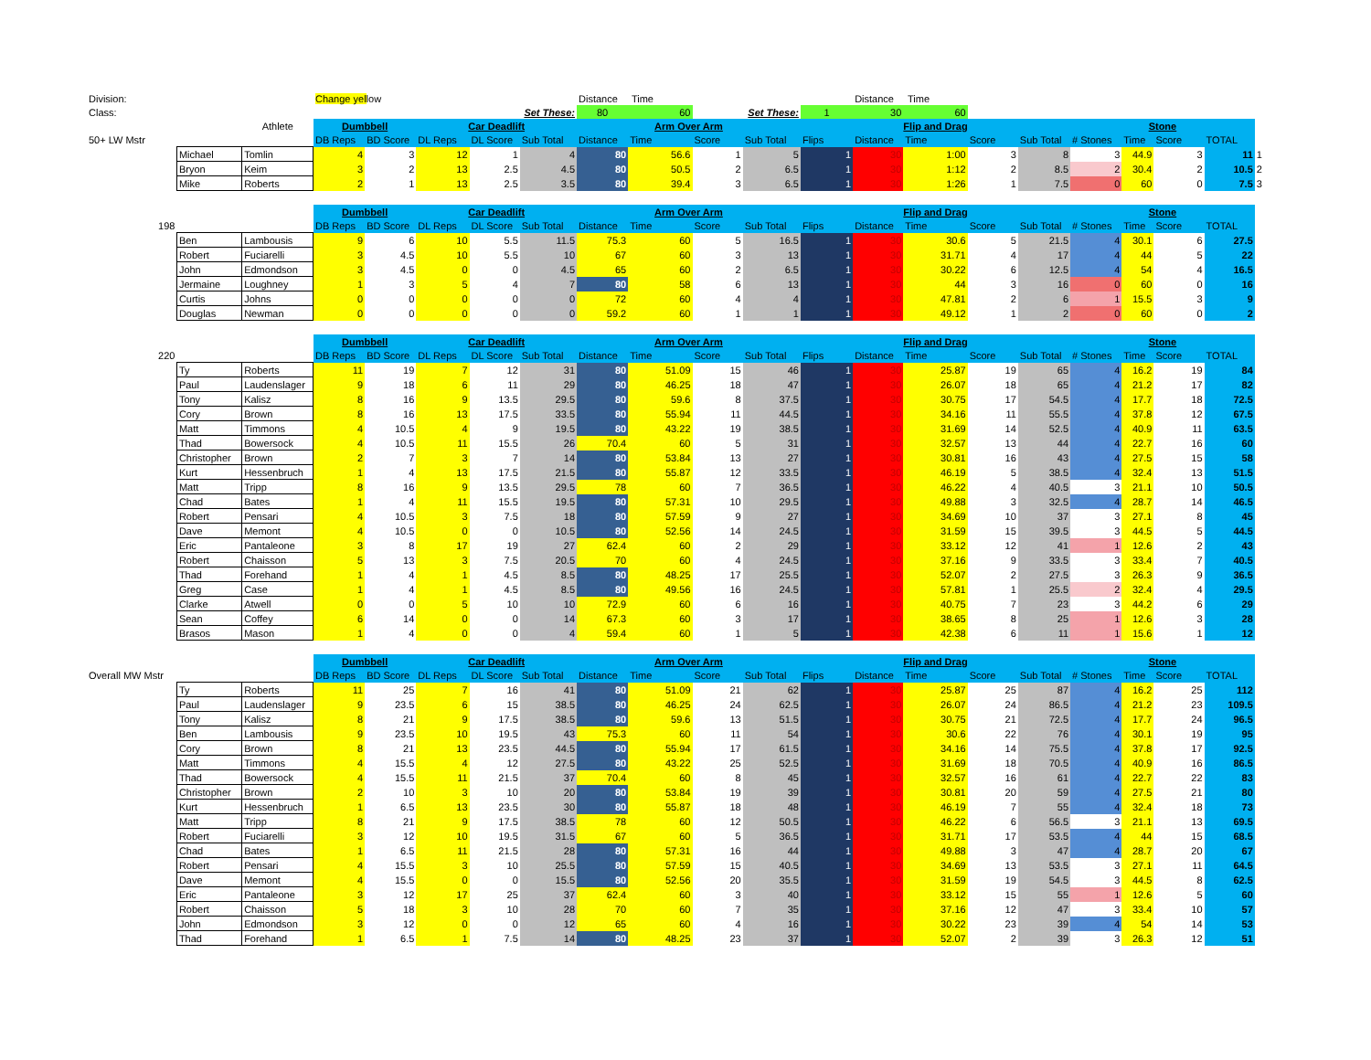| Division: | | | Change yel low | | | | | Distance Time | | | | | Distance Time | | | | | | | | |
| Class: | | | | | | | Set These: | 80 | 60 | | Set These: | 1 | 30 | 60 | | | | | | | |
| | | Athlete | Dumbbell | | Car Deadlift | | | Arm Over Arm | | | | Flip and Drag | | | | | Stone | | | | |
| 50+ LW Mstr | | | DB Reps | BD Score | DL Reps | DL Score | Sub Total | Distance | Time | Score | Sub Total | Flips | Distance | Time | Score | Sub Total | # Stones | Time | Score | TOTAL | |
| | Michael | Tomlin | 4 | 3 | 12 | 1 | 4 | 80 | 56.6 | 1 | 5 | 1 | 30 | 1:00 | 3 | 8 | 3 | 44.9 | 3 | 11 | 1 |
| | Bryon | Keim | 3 | 2 | 13 | 2.5 | 4.5 | 80 | 50.5 | 2 | 6.5 | 1 | 30 | 1:12 | 2 | 8.5 | 2 | 30.4 | 2 | 10.5 | 2 |
| | Mike | Roberts | 2 | 1 | 13 | 2.5 | 3.5 | 80 | 39.4 | 3 | 6.5 | 1 | 30 | 1:26 | 1 | 7.5 | 0 | 60 | 0 | 7.5 | 3 |
| | | | Dumbbell | | Car Deadlift | | | Arm Over Arm | | | | Flip and Drag | | | | | Stone | | | | |
| 198 | | | DB Reps | BD Score | DL Reps | DL Score | Sub Total | Distance | Time | Score | Sub Total | Flips | Distance | Time | Score | Sub Total | # Stones | Time | Score | TOTAL | |
| | Ben | Lambousis | 9 | 6 | 10 | 5.5 | 11.5 | 75.3 | 60 | 5 | 16.5 | 1 | 30 | 30.6 | 5 | 21.5 | 4 | 30.1 | 6 | 27.5 | |
| | Robert | Fuciarelli | 3 | 4.5 | 10 | 5.5 | 10 | 67 | 60 | 3 | 13 | 1 | 30 | 31.71 | 4 | 17 | 4 | 44 | 5 | 22 | |
| | John | Edmondson | 3 | 4.5 | 0 | 0 | 4.5 | 65 | 60 | 2 | 6.5 | 1 | 30 | 30.22 | 6 | 12.5 | 4 | 54 | 4 | 16.5 | |
| | Jermaine | Loughney | 1 | 3 | 5 | 4 | 7 | 80 | 58 | 6 | 13 | 1 | 30 | 44 | 3 | 16 | 0 | 60 | 0 | 16 | |
| | Curtis | Johns | 0 | 0 | 0 | 0 | 0 | 72 | 60 | 4 | 4 | 1 | 30 | 47.81 | 2 | 6 | 1 | 15.5 | 3 | 9 | |
| | Douglas | Newman | 0 | 0 | 0 | 0 | 0 | 59.2 | 60 | 1 | 1 | 1 | 30 | 49.12 | 1 | 2 | 0 | 60 | 0 | 2 | |
| | | | Dumbbell | | Car Deadlift | | | Arm Over Arm | | | | Flip and Drag | | | | | Stone | | | | |
| 220 | | | DB Reps | BD Score | DL Reps | DL Score | Sub Total | Distance | Time | Score | Sub Total | Flips | Distance | Time | Score | Sub Total | # Stones | Time | Score | TOTAL | |
| | Ty | Roberts | 11 | 19 | 7 | 12 | 31 | 80 | 51.09 | 15 | 46 | 1 | 30 | 25.87 | 19 | 65 | 4 | 16.2 | 19 | 84 | |
| | Paul | Laudenslager | 9 | 18 | 6 | 11 | 29 | 80 | 46.25 | 18 | 47 | 1 | 30 | 26.07 | 18 | 65 | 4 | 21.2 | 17 | 82 | |
| | Tony | Kalisz | 8 | 16 | 9 | 13.5 | 29.5 | 80 | 59.6 | 8 | 37.5 | 1 | 30 | 30.75 | 17 | 54.5 | 4 | 17.7 | 18 | 72.5 | |
| | Cory | Brown | 8 | 16 | 13 | 17.5 | 33.5 | 80 | 55.94 | 11 | 44.5 | 1 | 30 | 34.16 | 11 | 55.5 | 4 | 37.8 | 12 | 67.5 | |
| | Matt | Timmons | 4 | 10.5 | 4 | 9 | 19.5 | 80 | 43.22 | 19 | 38.5 | 1 | 30 | 31.69 | 14 | 52.5 | 4 | 40.9 | 11 | 63.5 | |
| | Thad | Bowersock | 4 | 10.5 | 11 | 15.5 | 26 | 70.4 | 60 | 5 | 31 | 1 | 30 | 32.57 | 13 | 44 | 4 | 22.7 | 16 | 60 | |
| | Christopher | Brown | 2 | 7 | 3 | 7 | 14 | 80 | 53.84 | 13 | 27 | 1 | 30 | 30.81 | 16 | 43 | 4 | 27.5 | 15 | 58 | |
| | Kurt | Hessenbruch | 1 | 4 | 13 | 17.5 | 21.5 | 80 | 55.87 | 12 | 33.5 | 1 | 30 | 46.19 | 5 | 38.5 | 4 | 32.4 | 13 | 51.5 | |
| | Matt | Tripp | 8 | 16 | 9 | 13.5 | 29.5 | 78 | 60 | 7 | 36.5 | 1 | 30 | 46.22 | 4 | 40.5 | 3 | 21.1 | 10 | 50.5 | |
| | Chad | Bates | 1 | 4 | 11 | 15.5 | 19.5 | 80 | 57.31 | 10 | 29.5 | 1 | 30 | 49.88 | 3 | 32.5 | 4 | 28.7 | 14 | 46.5 | |
| | Robert | Pensari | 4 | 10.5 | 3 | 7.5 | 18 | 80 | 57.59 | 9 | 27 | 1 | 30 | 34.69 | 10 | 37 | 3 | 27.1 | 8 | 45 | |
| | Dave | Memont | 4 | 10.5 | 0 | 0 | 10.5 | 80 | 52.56 | 14 | 24.5 | 1 | 30 | 31.59 | 15 | 39.5 | 3 | 44.5 | 5 | 44.5 | |
| | Eric | Pantaleone | 3 | 8 | 17 | 19 | 27 | 62.4 | 60 | 2 | 29 | 1 | 30 | 33.12 | 12 | 41 | 1 | 12.6 | 2 | 43 | |
| | Robert | Chaisson | 5 | 13 | 3 | 7.5 | 20.5 | 70 | 60 | 4 | 24.5 | 1 | 30 | 37.16 | 9 | 33.5 | 3 | 33.4 | 7 | 40.5 | |
| | Thad | Forehand | 1 | 4 | 1 | 4.5 | 8.5 | 80 | 48.25 | 17 | 25.5 | 1 | 30 | 52.07 | 2 | 27.5 | 3 | 26.3 | 9 | 36.5 | |
| | Greg | Case | 1 | 4 | 1 | 4.5 | 8.5 | 80 | 49.56 | 16 | 24.5 | 1 | 30 | 57.81 | 1 | 25.5 | 2 | 32.4 | 4 | 29.5 | |
| | Clarke | Atwell | 0 | 0 | 5 | 10 | 10 | 72.9 | 60 | 6 | 16 | 1 | 30 | 40.75 | 7 | 23 | 3 | 44.2 | 6 | 29 | |
| | Sean | Coffey | 6 | 14 | 0 | 0 | 14 | 67.3 | 60 | 3 | 17 | 1 | 30 | 38.65 | 8 | 25 | 1 | 12.6 | 3 | 28 | |
| | Brasos | Mason | 1 | 4 | 0 | 0 | 4 | 59.4 | 60 | 1 | 5 | 1 | 30 | 42.38 | 6 | 11 | 1 | 15.6 | 1 | 12 | |
| | | | Dumbbell | | Car Deadlift | | | Arm Over Arm | | | | Flip and Drag | | | | | Stone | | | | |
| Overall MW Mstr | | | DB Reps | BD Score | DL Reps | DL Score | Sub Total | Distance | Time | Score | Sub Total | Flips | Distance | Time | Score | Sub Total | # Stones | Time | Score | TOTAL | |
| | Ty | Roberts | 11 | 25 | 7 | 16 | 41 | 80 | 51.09 | 21 | 62 | 1 | 30 | 25.87 | 25 | 87 | 4 | 16.2 | 25 | 112 | |
| | Paul | Laudenslager | 9 | 23.5 | 6 | 15 | 38.5 | 80 | 46.25 | 24 | 62.5 | 1 | 30 | 26.07 | 24 | 86.5 | 4 | 21.2 | 23 | 109.5 | |
| | Tony | Kalisz | 8 | 21 | 9 | 17.5 | 38.5 | 80 | 59.6 | 13 | 51.5 | 1 | 30 | 30.75 | 21 | 72.5 | 4 | 17.7 | 24 | 96.5 | |
| | Ben | Lambousis | 9 | 23.5 | 10 | 19.5 | 43 | 75.3 | 60 | 11 | 54 | 1 | 30 | 30.6 | 22 | 76 | 4 | 30.1 | 19 | 95 | |
| | Cory | Brown | 8 | 21 | 13 | 23.5 | 44.5 | 80 | 55.94 | 17 | 61.5 | 1 | 30 | 34.16 | 14 | 75.5 | 4 | 37.8 | 17 | 92.5 | |
| | Matt | Timmons | 4 | 15.5 | 4 | 12 | 27.5 | 80 | 43.22 | 25 | 52.5 | 1 | 30 | 31.69 | 18 | 70.5 | 4 | 40.9 | 16 | 86.5 | |
| | Thad | Bowersock | 4 | 15.5 | 11 | 21.5 | 37 | 70.4 | 60 | 8 | 45 | 1 | 30 | 32.57 | 16 | 61 | 4 | 22.7 | 22 | 83 | |
| | Christopher | Brown | 2 | 10 | 3 | 10 | 20 | 80 | 53.84 | 19 | 39 | 1 | 30 | 30.81 | 20 | 59 | 4 | 27.5 | 21 | 80 | |
| | Kurt | Hessenbruch | 1 | 6.5 | 13 | 23.5 | 30 | 80 | 55.87 | 18 | 48 | 1 | 30 | 46.19 | 7 | 55 | 4 | 32.4 | 18 | 73 | |
| | Matt | Tripp | 8 | 21 | 9 | 17.5 | 38.5 | 78 | 60 | 12 | 50.5 | 1 | 30 | 46.22 | 6 | 56.5 | 3 | 21.1 | 13 | 69.5 | |
| | Robert | Fuciarelli | 3 | 12 | 10 | 19.5 | 31.5 | 67 | 60 | 5 | 36.5 | 1 | 30 | 31.71 | 17 | 53.5 | 4 | 44 | 15 | 68.5 | |
| | Chad | Bates | 1 | 6.5 | 11 | 21.5 | 28 | 80 | 57.31 | 16 | 44 | 1 | 30 | 49.88 | 3 | 47 | 4 | 28.7 | 20 | 67 | |
| | Robert | Pensari | 4 | 15.5 | 3 | 10 | 25.5 | 80 | 57.59 | 15 | 40.5 | 1 | 30 | 34.69 | 13 | 53.5 | 3 | 27.1 | 11 | 64.5 | |
| | Dave | Memont | 4 | 15.5 | 0 | 0 | 15.5 | 80 | 52.56 | 20 | 35.5 | 1 | 30 | 31.59 | 19 | 54.5 | 3 | 44.5 | 8 | 62.5 | |
| | Eric | Pantaleone | 3 | 12 | 17 | 25 | 37 | 62.4 | 60 | 3 | 40 | 1 | 30 | 33.12 | 15 | 55 | 1 | 12.6 | 5 | 60 | |
| | Robert | Chaisson | 5 | 18 | 3 | 10 | 28 | 70 | 60 | 7 | 35 | 1 | 30 | 37.16 | 12 | 47 | 3 | 33.4 | 10 | 57 | |
| | John | Edmondson | 3 | 12 | 0 | 0 | 12 | 65 | 60 | 4 | 16 | 1 | 30 | 30.22 | 23 | 39 | 4 | 54 | 14 | 53 | |
| | Thad | Forehand | 1 | 6.5 | 1 | 7.5 | 14 | 80 | 48.25 | 23 | 37 | 1 | 30 | 52.07 | 2 | 39 | 3 | 26.3 | 12 | 51 | |